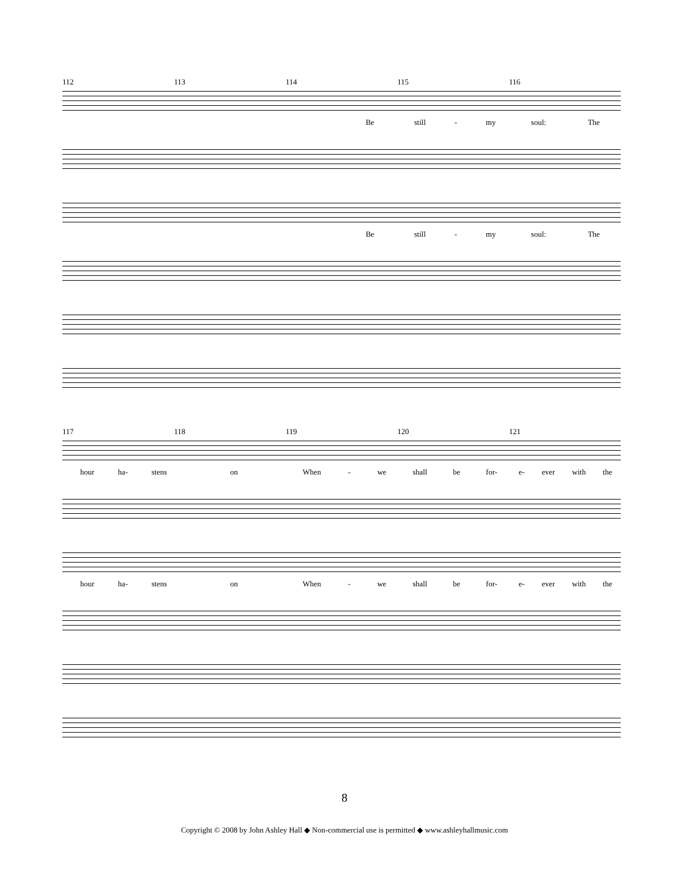112 113 114 115 116
Be still - my soul: The
Be still - my soul: The
117 118 119 120 121
hour ha- stens on When - we shall be for- e- ever with the
hour ha- stens on When - we shall be for- e- ever with the
8
Copyright © 2008 by John Ashley Hall ◆ Non-commercial use is permitted ◆ www.ashleyhallmusic.com